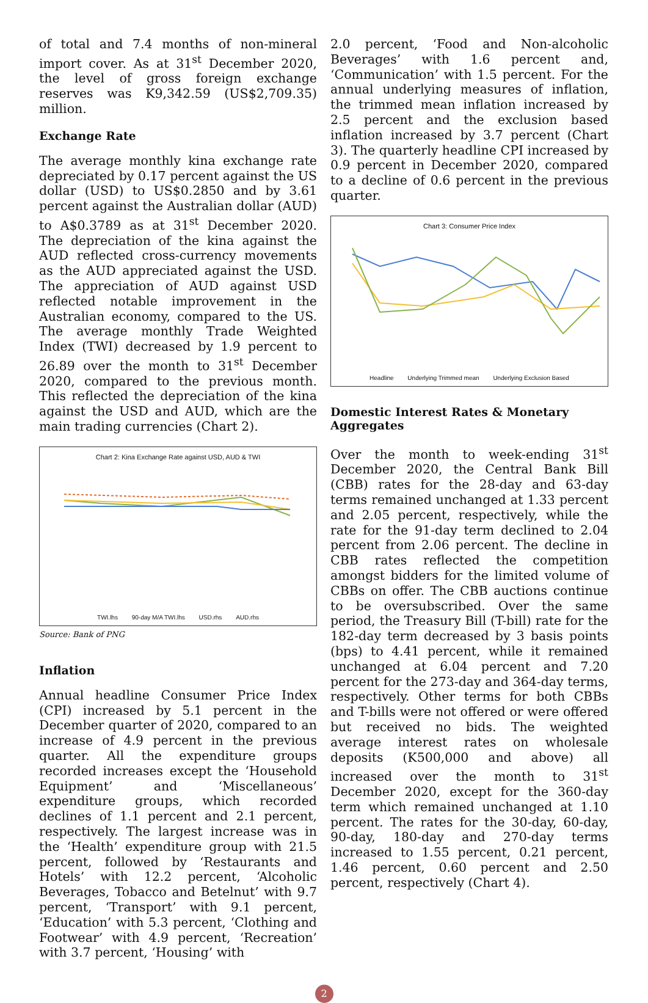of total and 7.4 months of non-mineral import cover. As at 31<sup>st</sup> December 2020, the level of gross foreign exchange reserves was K9,342.59 (US$2,709.35) million.
Exchange Rate
The average monthly kina exchange rate depreciated by 0.17 percent against the US dollar (USD) to US$0.2850 and by 3.61 percent against the Australian dollar (AUD) to A$0.3789 as at 31<sup>st</sup> December 2020. The depreciation of the kina against the AUD reflected cross-currency movements as the AUD appreciated against the USD. The appreciation of AUD against USD reflected notable improvement in the Australian economy, compared to the US. The average monthly Trade Weighted Index (TWI) decreased by 1.9 percent to 26.89 over the month to 31<sup>st</sup> December 2020, compared to the previous month. This reflected the depreciation of the kina against the USD and AUD, which are the main trading currencies (Chart 2).
Chart 2: Kina Exchange Rate against USD, AUD & TWI
TWI.lhs 90-day M/A TWI.lhs USD.rhs AUD.rhs
Source: Bank of PNG
Inflation
Annual headline Consumer Price Index (CPI) increased by 5.1 percent in the December quarter of 2020, compared to an increase of 4.9 percent in the previous quarter. All the expenditure groups recorded increases except the ‘Household Equipment’ and ‘Miscellaneous’ expenditure groups, which recorded declines of 1.1 percent and 2.1 percent, respectively. The largest increase was in the ‘Health’ expenditure group with 21.5 percent, followed by ‘Restaurants and Hotels’ with 12.2 percent, ‘Alcoholic Beverages, Tobacco and Betelnut’ with 9.7 percent, ‘Transport’ with 9.1 percent, ‘Education’ with 5.3 percent, ‘Clothing and Footwear’ with 4.9 percent, ‘Recreation’ with 3.7 percent, ‘Housing’ with
2.0 percent, ‘Food and Non-alcoholic Beverages’ with 1.6 percent and, ‘Communication’ with 1.5 percent. For the annual underlying measures of inflation, the trimmed mean inflation increased by 2.5 percent and the exclusion based inflation increased by 3.7 percent (Chart 3). The quarterly headline CPI increased by 0.9 percent in December 2020, compared to a decline of 0.6 percent in the previous quarter.
Chart 3: Consumer Price Index
Headline Underlying Trimmed mean Underlying Exclusion Based
Domestic Interest Rates & Monetary Aggregates
Over the month to week-ending 31<sup>st</sup> December 2020, the Central Bank Bill (CBB) rates for the 28-day and 63-day terms remained unchanged at 1.33 percent and 2.05 percent, respectively, while the rate for the 91-day term declined to 2.04 percent from 2.06 percent. The decline in CBB rates reflected the competition amongst bidders for the limited volume of CBBs on offer. The CBB auctions continue to be oversubscribed. Over the same period, the Treasury Bill (T-bill) rate for the 182-day term decreased by 3 basis points (bps) to 4.41 percent, while it remained unchanged at 6.04 percent and 7.20 percent for the 273-day and 364-day terms, respectively. Other terms for both CBBs and T-bills were not offered or were offered but received no bids. The weighted average interest rates on wholesale deposits (K500,000 and above) all increased over the month to 31<sup>st</sup> December 2020, except for the 360-day term which remained unchanged at 1.10 percent. The rates for the 30-day, 60-day, 90-day, 180-day and 270-day terms increased to 1.55 percent, 0.21 percent, 1.46 percent, 0.60 percent and 2.50 percent, respectively (Chart 4).
2